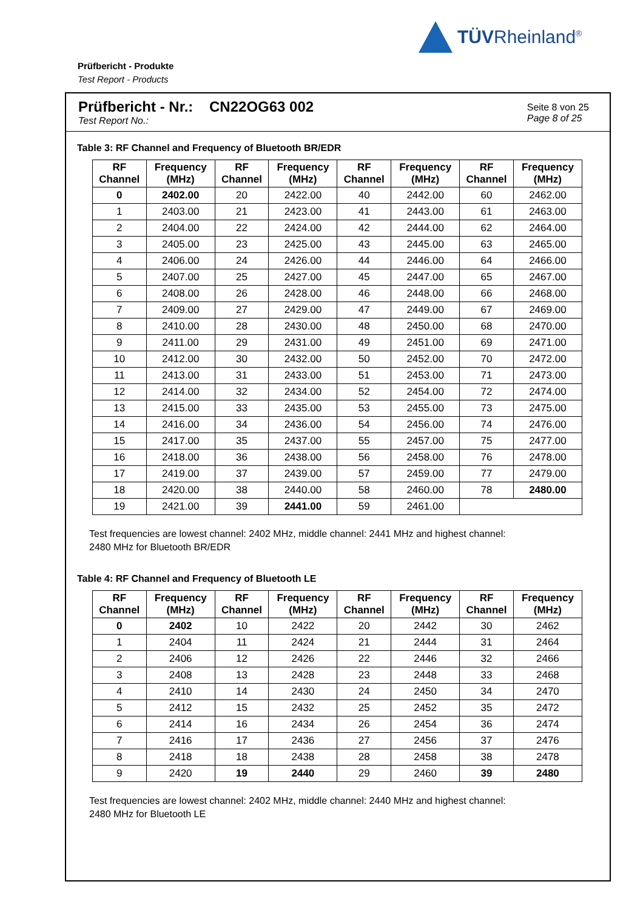TÜVRheinland<sup>®</sup>
Prüfbericht - Produkte
Test Report - Products
Prüfbericht - Nr.: CN22OG63 002
Test Report No.:
Seite 8 von 25
Page 8 of 25
Table 3: RF Channel and Frequency of Bluetooth BR/EDR
| RF Channel | Frequency (MHz) | RF Channel | Frequency (MHz) | RF Channel | Frequency (MHz) | RF Channel | Frequency (MHz) |
| --- | --- | --- | --- | --- | --- | --- | --- |
| 0 | 2402.00 | 20 | 2422.00 | 40 | 2442.00 | 60 | 2462.00 |
| 1 | 2403.00 | 21 | 2423.00 | 41 | 2443.00 | 61 | 2463.00 |
| 2 | 2404.00 | 22 | 2424.00 | 42 | 2444.00 | 62 | 2464.00 |
| 3 | 2405.00 | 23 | 2425.00 | 43 | 2445.00 | 63 | 2465.00 |
| 4 | 2406.00 | 24 | 2426.00 | 44 | 2446.00 | 64 | 2466.00 |
| 5 | 2407.00 | 25 | 2427.00 | 45 | 2447.00 | 65 | 2467.00 |
| 6 | 2408.00 | 26 | 2428.00 | 46 | 2448.00 | 66 | 2468.00 |
| 7 | 2409.00 | 27 | 2429.00 | 47 | 2449.00 | 67 | 2469.00 |
| 8 | 2410.00 | 28 | 2430.00 | 48 | 2450.00 | 68 | 2470.00 |
| 9 | 2411.00 | 29 | 2431.00 | 49 | 2451.00 | 69 | 2471.00 |
| 10 | 2412.00 | 30 | 2432.00 | 50 | 2452.00 | 70 | 2472.00 |
| 11 | 2413.00 | 31 | 2433.00 | 51 | 2453.00 | 71 | 2473.00 |
| 12 | 2414.00 | 32 | 2434.00 | 52 | 2454.00 | 72 | 2474.00 |
| 13 | 2415.00 | 33 | 2435.00 | 53 | 2455.00 | 73 | 2475.00 |
| 14 | 2416.00 | 34 | 2436.00 | 54 | 2456.00 | 74 | 2476.00 |
| 15 | 2417.00 | 35 | 2437.00 | 55 | 2457.00 | 75 | 2477.00 |
| 16 | 2418.00 | 36 | 2438.00 | 56 | 2458.00 | 76 | 2478.00 |
| 17 | 2419.00 | 37 | 2439.00 | 57 | 2459.00 | 77 | 2479.00 |
| 18 | 2420.00 | 38 | 2440.00 | 58 | 2460.00 | 78 | 2480.00 |
| 19 | 2421.00 | 39 | 2441.00 | 59 | 2461.00 | | |
Test frequencies are lowest channel: 2402 MHz, middle channel: 2441 MHz and highest channel:
2480 MHz for Bluetooth BR/EDR
Table 4: RF Channel and Frequency of Bluetooth LE
| RF Channel | Frequency (MHz) | RF Channel | Frequency (MHz) | RF Channel | Frequency (MHz) | RF Channel | Frequency (MHz) |
| --- | --- | --- | --- | --- | --- | --- | --- |
| 0 | 2402 | 10 | 2422 | 20 | 2442 | 30 | 2462 |
| 1 | 2404 | 11 | 2424 | 21 | 2444 | 31 | 2464 |
| 2 | 2406 | 12 | 2426 | 22 | 2446 | 32 | 2466 |
| 3 | 2408 | 13 | 2428 | 23 | 2448 | 33 | 2468 |
| 4 | 2410 | 14 | 2430 | 24 | 2450 | 34 | 2470 |
| 5 | 2412 | 15 | 2432 | 25 | 2452 | 35 | 2472 |
| 6 | 2414 | 16 | 2434 | 26 | 2454 | 36 | 2474 |
| 7 | 2416 | 17 | 2436 | 27 | 2456 | 37 | 2476 |
| 8 | 2418 | 18 | 2438 | 28 | 2458 | 38 | 2478 |
| 9 | 2420 | 19 | 2440 | 29 | 2460 | 39 | 2480 |
Test frequencies are lowest channel: 2402 MHz, middle channel: 2440 MHz and highest channel:
2480 MHz for Bluetooth LE